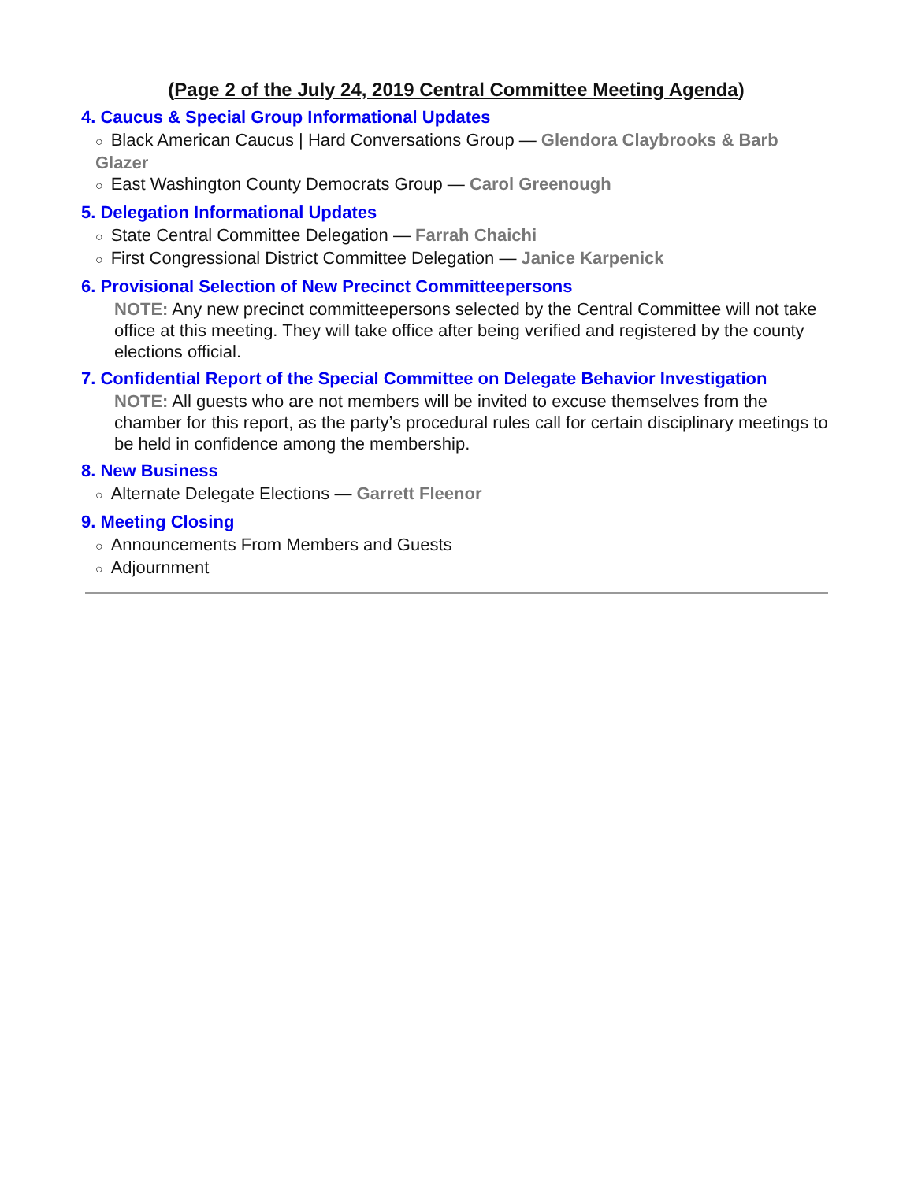(Page 2 of the July 24, 2019 Central Committee Meeting Agenda)
4. Caucus & Special Group Informational Updates
○ Black American Caucus | Hard Conversations Group — Glendora Claybrooks & Barb Glazer
○ East Washington County Democrats Group — Carol Greenough
5. Delegation Informational Updates
○ State Central Committee Delegation — Farrah Chaichi
○ First Congressional District Committee Delegation — Janice Karpenick
6. Provisional Selection of New Precinct Committeepersons
NOTE: Any new precinct committeepersons selected by the Central Committee will not take office at this meeting. They will take office after being verified and registered by the county elections official.
7. Confidential Report of the Special Committee on Delegate Behavior Investigation
NOTE: All guests who are not members will be invited to excuse themselves from the chamber for this report, as the party’s procedural rules call for certain disciplinary meetings to be held in confidence among the membership.
8. New Business
○ Alternate Delegate Elections — Garrett Fleenor
9. Meeting Closing
○ Announcements From Members and Guests
○ Adjournment